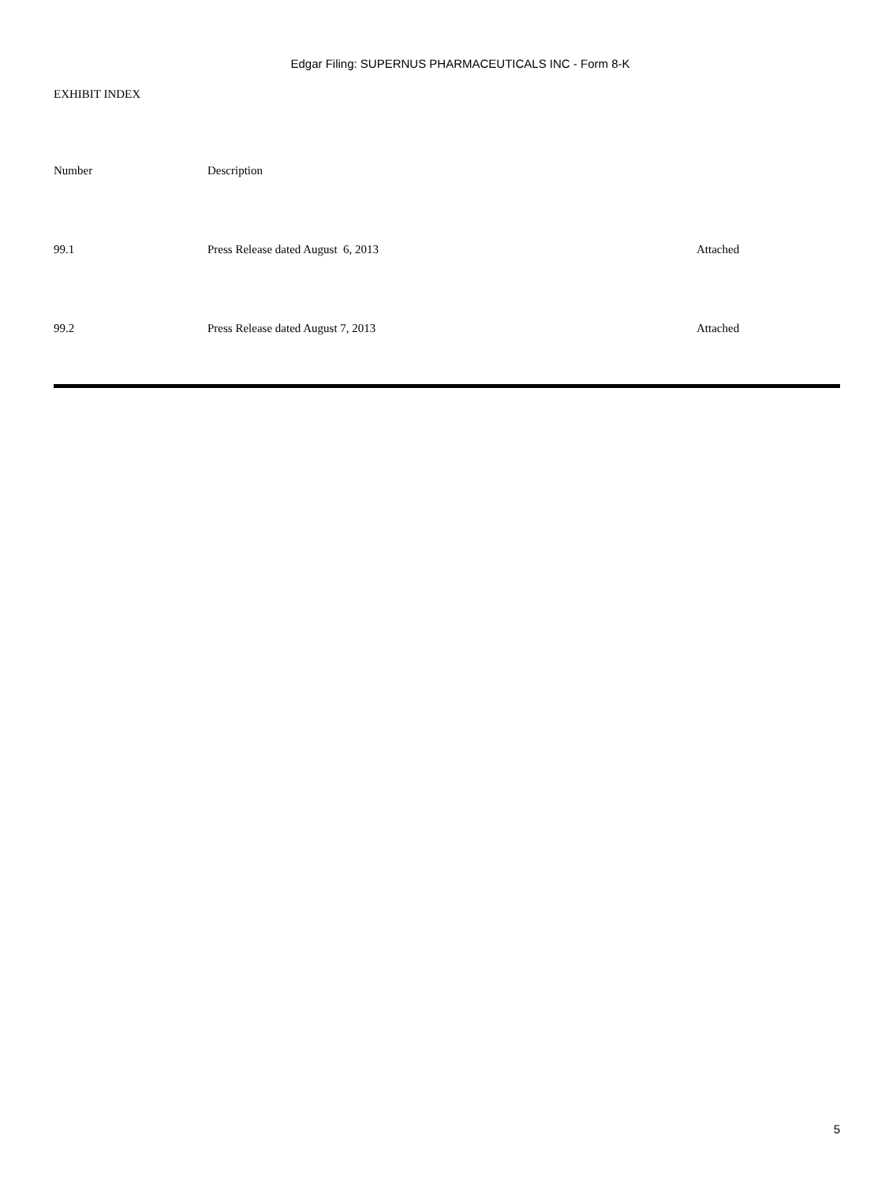Edgar Filing: SUPERNUS PHARMACEUTICALS INC - Form 8-K
EXHIBIT INDEX
| Number | Description | |
| 99.1 | Press Release dated August 6, 2013 | Attached |
| 99.2 | Press Release dated August 7, 2013 | Attached |
5